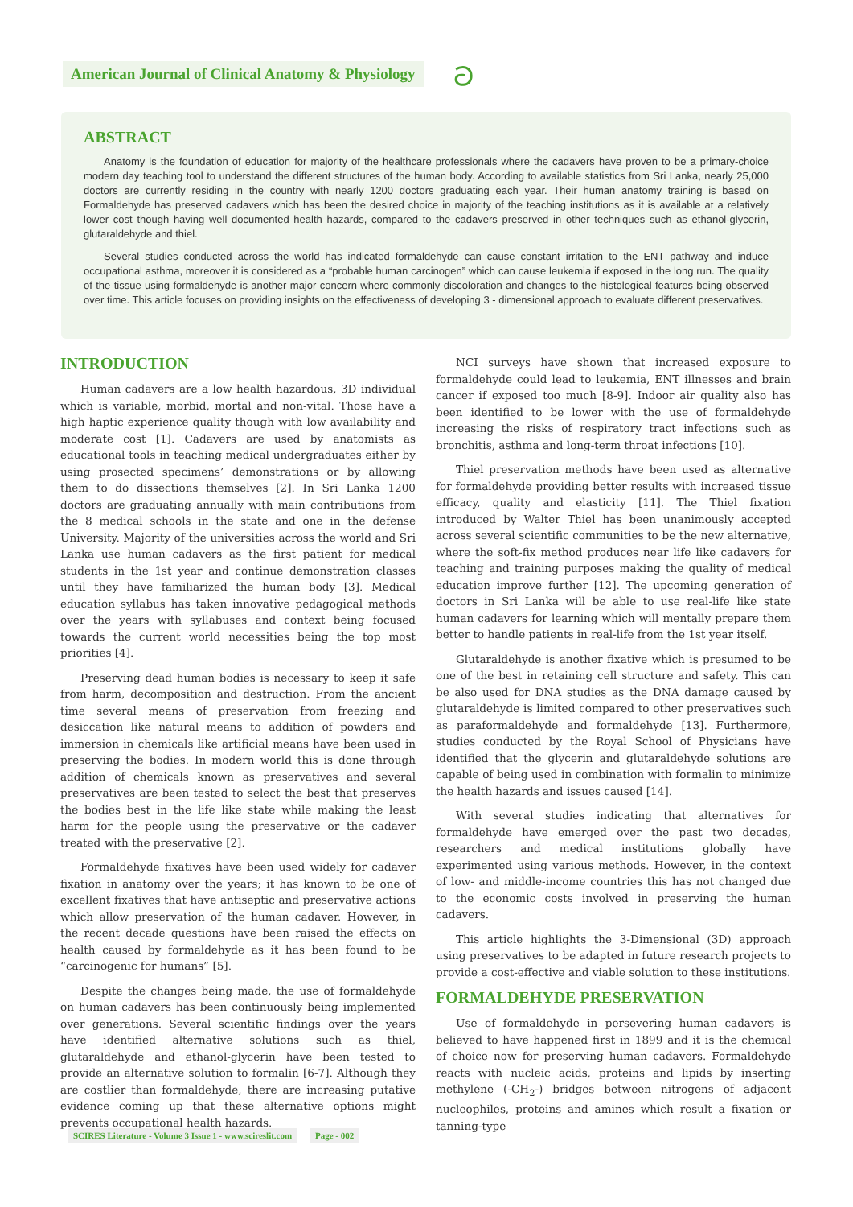American Journal of Clinical Anatomy & Physiology
ට
ABSTRACT
Anatomy is the foundation of education for majority of the healthcare professionals where the cadavers have proven to be a primary-choice modern day teaching tool to understand the different structures of the human body. According to available statistics from Sri Lanka, nearly 25,000 doctors are currently residing in the country with nearly 1200 doctors graduating each year. Their human anatomy training is based on Formaldehyde has preserved cadavers which has been the desired choice in majority of the teaching institutions as it is available at a relatively lower cost though having well documented health hazards, compared to the cadavers preserved in other techniques such as ethanol-glycerin, glutaraldehyde and thiel.
Several studies conducted across the world has indicated formaldehyde can cause constant irritation to the ENT pathway and induce occupational asthma, moreover it is considered as a “probable human carcinogen” which can cause leukemia if exposed in the long run. The quality of the tissue using formaldehyde is another major concern where commonly discoloration and changes to the histological features being observed over time. This article focuses on providing insights on the effectiveness of developing 3 - dimensional approach to evaluate different preservatives.
INTRODUCTION
Human cadavers are a low health hazardous, 3D individual which is variable, morbid, mortal and non-vital. Those have a high haptic experience quality though with low availability and moderate cost [1]. Cadavers are used by anatomists as educational tools in teaching medical undergraduates either by using prosected specimens’ demonstrations or by allowing them to do dissections themselves [2]. In Sri Lanka 1200 doctors are graduating annually with main contributions from the 8 medical schools in the state and one in the defense University. Majority of the universities across the world and Sri Lanka use human cadavers as the first patient for medical students in the 1st year and continue demonstration classes until they have familiarized the human body [3]. Medical education syllabus has taken innovative pedagogical methods over the years with syllabuses and context being focused towards the current world necessities being the top most priorities [4].
Preserving dead human bodies is necessary to keep it safe from harm, decomposition and destruction. From the ancient time several means of preservation from freezing and desiccation like natural means to addition of powders and immersion in chemicals like artificial means have been used in preserving the bodies. In modern world this is done through addition of chemicals known as preservatives and several preservatives are been tested to select the best that preserves the bodies best in the life like state while making the least harm for the people using the preservative or the cadaver treated with the preservative [2].
Formaldehyde fixatives have been used widely for cadaver fixation in anatomy over the years; it has known to be one of excellent fixatives that have antiseptic and preservative actions which allow preservation of the human cadaver. However, in the recent decade questions have been raised the effects on health caused by formaldehyde as it has been found to be “carcinogenic for humans” [5].
Despite the changes being made, the use of formaldehyde on human cadavers has been continuously being implemented over generations. Several scientific findings over the years have identified alternative solutions such as thiel, glutaraldehyde and ethanol-glycerin have been tested to provide an alternative solution to formalin [6-7]. Although they are costlier than formaldehyde, there are increasing putative evidence coming up that these alternative options might prevents occupational health hazards.
NCI surveys have shown that increased exposure to formaldehyde could lead to leukemia, ENT illnesses and brain cancer if exposed too much [8-9]. Indoor air quality also has been identified to be lower with the use of formaldehyde increasing the risks of respiratory tract infections such as bronchitis, asthma and long-term throat infections [10].
Thiel preservation methods have been used as alternative for formaldehyde providing better results with increased tissue efficacy, quality and elasticity [11]. The Thiel fixation introduced by Walter Thiel has been unanimously accepted across several scientific communities to be the new alternative, where the soft-fix method produces near life like cadavers for teaching and training purposes making the quality of medical education improve further [12]. The upcoming generation of doctors in Sri Lanka will be able to use real-life like state human cadavers for learning which will mentally prepare them better to handle patients in real-life from the 1st year itself.
Glutaraldehyde is another fixative which is presumed to be one of the best in retaining cell structure and safety. This can be also used for DNA studies as the DNA damage caused by glutaraldehyde is limited compared to other preservatives such as paraformaldehyde and formaldehyde [13]. Furthermore, studies conducted by the Royal School of Physicians have identified that the glycerin and glutaraldehyde solutions are capable of being used in combination with formalin to minimize the health hazards and issues caused [14].
With several studies indicating that alternatives for formaldehyde have emerged over the past two decades, researchers and medical institutions globally have experimented using various methods. However, in the context of low- and middle-income countries this has not changed due to the economic costs involved in preserving the human cadavers.
This article highlights the 3-Dimensional (3D) approach using preservatives to be adapted in future research projects to provide a cost-effective and viable solution to these institutions.
FORMALDEHYDE PRESERVATION
Use of formaldehyde in persevering human cadavers is believed to have happened first in 1899 and it is the chemical of choice now for preserving human cadavers. Formaldehyde reacts with nucleic acids, proteins and lipids by inserting methylene (-CH<sub>2</sub>-) bridges between nitrogens of adjacent nucleophiles, proteins and amines which result a fixation or tanning-type
SCIRES Literature - Volume 3 Issue 1 - www.scireslit.com Page - 002